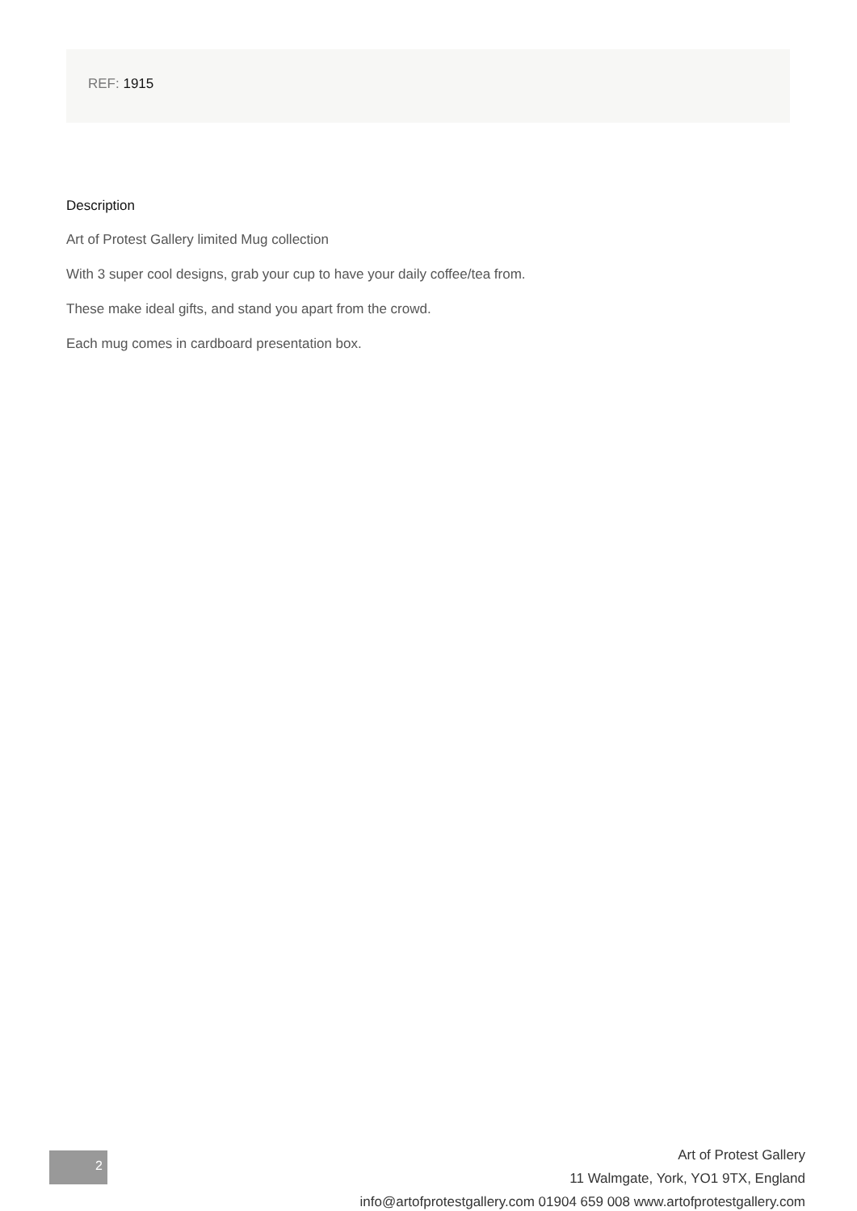REF: 1915
Description
Art of Protest Gallery limited Mug collection
With 3 super cool designs, grab your cup to have your daily coffee/tea from.
These make ideal gifts, and stand you apart from the crowd.
Each mug comes in cardboard presentation box.
2
Art of Protest Gallery
11 Walmgate, York, YO1 9TX, England
info@artofprotestgallery.com 01904 659 008 www.artofprotestgallery.com